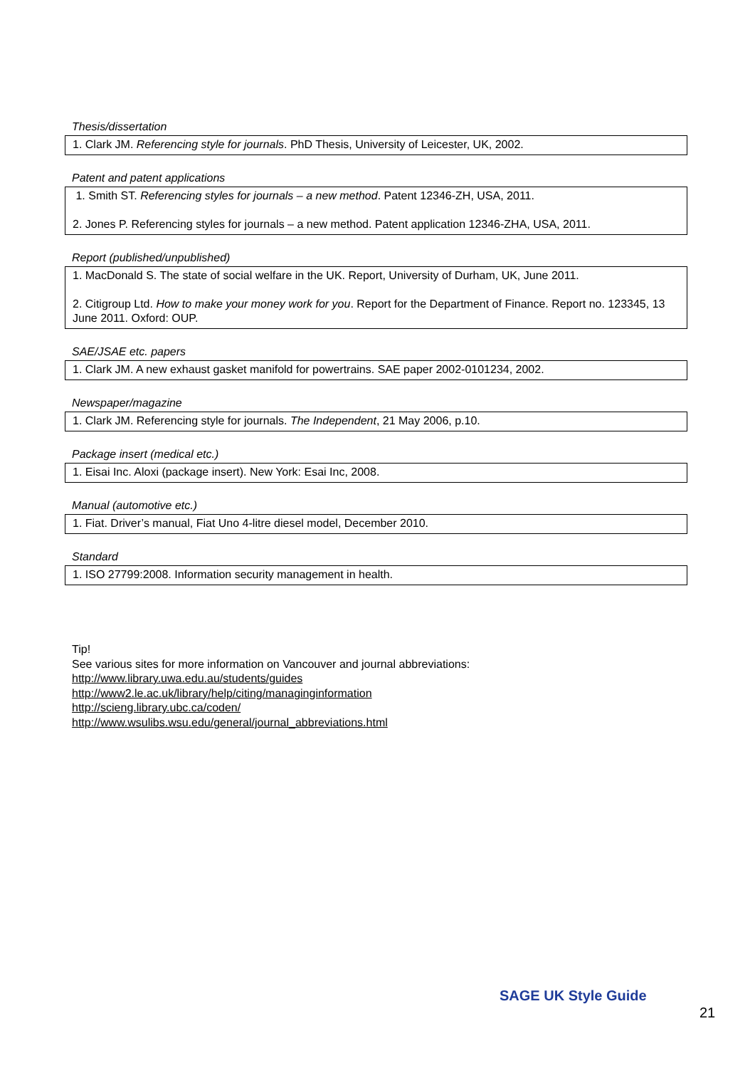Thesis/dissertation
1. Clark JM. Referencing style for journals. PhD Thesis, University of Leicester, UK, 2002.
Patent and patent applications
1. Smith ST. Referencing styles for journals – a new method. Patent 12346-ZH, USA, 2011.
2. Jones P. Referencing styles for journals – a new method. Patent application 12346-ZHA, USA, 2011.
Report (published/unpublished)
1. MacDonald S. The state of social welfare in the UK. Report, University of Durham, UK, June 2011.
2. Citigroup Ltd. How to make your money work for you. Report for the Department of Finance. Report no. 123345, 13 June 2011. Oxford: OUP.
SAE/JSAE etc. papers
1. Clark JM. A new exhaust gasket manifold for powertrains. SAE paper 2002-0101234, 2002.
Newspaper/magazine
1. Clark JM. Referencing style for journals. The Independent, 21 May 2006, p.10.
Package insert (medical etc.)
1. Eisai Inc. Aloxi (package insert). New York: Esai Inc, 2008.
Manual (automotive etc.)
1. Fiat. Driver’s manual, Fiat Uno 4-litre diesel model, December 2010.
Standard
1. ISO 27799:2008. Information security management in health.
Tip!
See various sites for more information on Vancouver and journal abbreviations:
http://www.library.uwa.edu.au/students/guides
http://www2.le.ac.uk/library/help/citing/managinginformation
http://scieng.library.ubc.ca/coden/
http://www.wsulibs.wsu.edu/general/journal_abbreviations.html
SAGE UK Style Guide
21